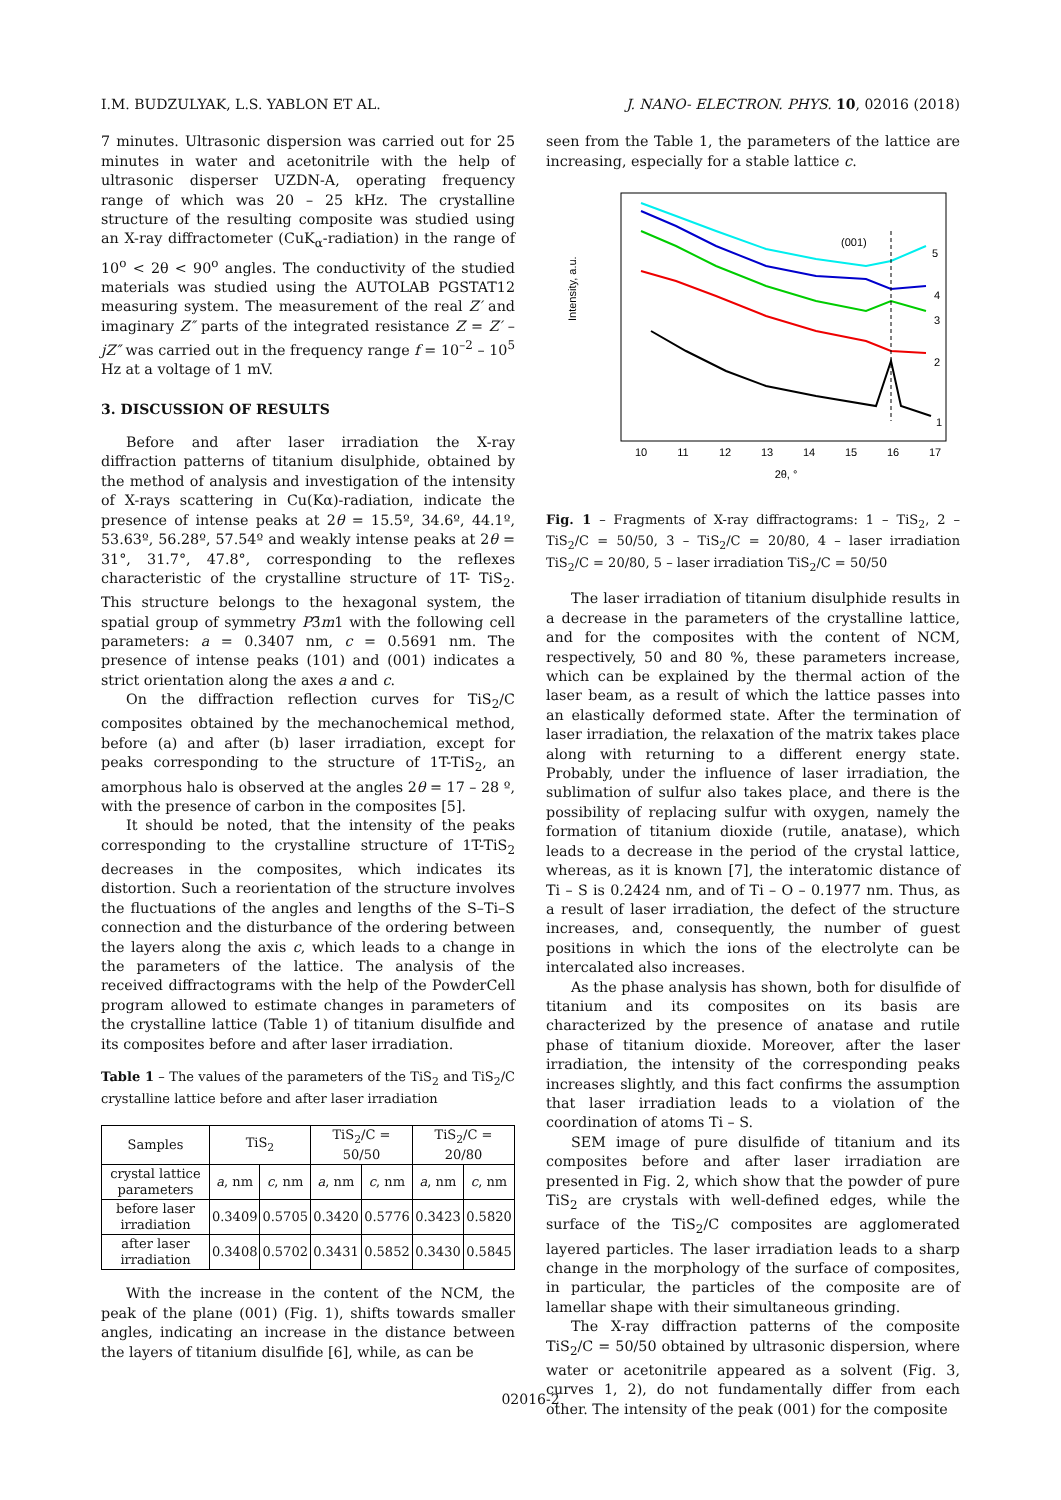I.M. BUDZULYAK, L.S. YABLON ET AL. J. NANO- ELECTRON. PHYS. 10, 02016 (2018)
7 minutes. Ultrasonic dispersion was carried out for 25 minutes in water and acetonitrile with the help of ultrasonic disperser UZDN-A, operating frequency range of which was 20 – 25 kHz. The crystalline structure of the resulting composite was studied using an X-ray diffractometer (CuK<sub>α</sub>-radiation) in the range of 10<sup>o</sup> < 2θ < 90<sup>o</sup> angles. The conductivity of the studied materials was studied using the AUTOLAB PGSTAT12 measuring system. The measurement of the real Z′ and imaginary Z″ parts of the integrated resistance Z = Z′ – jZ″ was carried out in the frequency range f = 10<sup>–2</sup> – 10<sup>5</sup> Hz at a voltage of 1 mV.
3. DISCUSSION OF RESULTS
Before and after laser irradiation the X-ray diffraction patterns of titanium disulphide, obtained by the method of analysis and investigation of the intensity of X-rays scattering in Cu(Kα)-radiation, indicate the presence of intense peaks at 2θ = 15.5º, 34.6º, 44.1º, 53.63º, 56.28º, 57.54º and weakly intense peaks at 2θ = 31°, 31.7°, 47.8°, corresponding to the reflexes characteristic of the crystalline structure of 1T- TiS<sub>2</sub>. This structure belongs to the hexagonal system, the spatial group of symmetry P3̄m1 with the following cell parameters: a = 0.3407 nm, c = 0.5691 nm. The presence of intense peaks (101) and (001) indicates a strict orientation along the axes a and c.
On the diffraction reflection curves for TiS<sub>2</sub>/C composites obtained by the mechanochemical method, before (a) and after (b) laser irradiation, except for peaks corresponding to the structure of 1T-TiS<sub>2</sub>, an amorphous halo is observed at the angles 2θ = 17 – 28 º, with the presence of carbon in the composites [5].
It should be noted, that the intensity of the peaks corresponding to the crystalline structure of 1T-TiS<sub>2</sub> decreases in the composites, which indicates its distortion. Such a reorientation of the structure involves the fluctuations of the angles and lengths of the S–Ti–S connection and the disturbance of the ordering between the layers along the axis c, which leads to a change in the parameters of the lattice. The analysis of the received diffractograms with the help of the PowderCell program allowed to estimate changes in parameters of the crystalline lattice (Table 1) of titanium disulfide and its composites before and after laser irradiation.
Table 1 – The values of the parameters of the TiS<sub>2</sub> and TiS<sub>2</sub>/C crystalline lattice before and after laser irradiation
| Samples | TiS<sub>2</sub> | | TiS<sub>2</sub>/C = 50/50 | | TiS<sub>2</sub>/C = 20/80 | |
| --- | --- | --- | --- | --- | --- | --- |
| crystal lattice parameters | a , nm | c , nm | a , nm | c , nm | a , nm | c , nm |
| before laser irradiation | 0.3409 | 0.5705 | 0.3420 | 0.5776 | 0.3423 | 0.5820 |
| after laser irradiation | 0.3408 | 0.5702 | 0.3431 | 0.5852 | 0.3430 | 0.5845 |
With the increase in the content of the NCM, the peak of the plane (001) (Fig. 1), shifts towards smaller angles, indicating an increase in the distance between the layers of titanium disulfide [6], while, as can be
seen from the Table 1, the parameters of the lattice are increasing, especially for a stable lattice c.
Intensity, a.u.
10
11
12
13
14
15
16
17
2θ, °
(001)
5
4
3
2
1
Fig. 1 – Fragments of X-ray diffractograms: 1 – TiS<sub>2</sub>, 2 – TiS<sub>2</sub>/C = 50/50, 3 – TiS<sub>2</sub>/C = 20/80, 4 – laser irradiation TiS<sub>2</sub>/C = 20/80, 5 – laser irradiation TiS<sub>2</sub>/C = 50/50
The laser irradiation of titanium disulphide results in a decrease in the parameters of the crystalline lattice, and for the composites with the content of NCM, respectively, 50 and 80 %, these parameters increase, which can be explained by the thermal action of the laser beam, as a result of which the lattice passes into an elastically deformed state. After the termination of laser irradiation, the relaxation of the matrix takes place along with returning to a different energy state. Probably, under the influence of laser irradiation, the sublimation of sulfur also takes place, and there is the possibility of replacing sulfur with oxygen, namely the formation of titanium dioxide (rutile, anatase), which leads to a decrease in the period of the crystal lattice, whereas, as it is known [7], the interatomic distance of Ti – S is 0.2424 nm, and of Ti – O – 0.1977 nm. Thus, as a result of laser irradiation, the defect of the structure increases, and, consequently, the number of guest positions in which the ions of the electrolyte can be intercalated also increases.
As the phase analysis has shown, both for disulfide of titanium and its composites on its basis are characterized by the presence of anatase and rutile phase of titanium dioxide. Moreover, after the laser irradiation, the intensity of the corresponding peaks increases slightly, and this fact confirms the assumption that laser irradiation leads to a violation of the coordination of atoms Ti – S.
SEM image of pure disulfide of titanium and its composites before and after laser irradiation are presented in Fig. 2, which show that the powder of pure TiS<sub>2</sub> are crystals with well-defined edges, while the surface of the TiS<sub>2</sub>/C composites are agglomerated layered particles. The laser irradiation leads to a sharp change in the morphology of the surface of composites, in particular, the particles of the composite are of lamellar shape with their simultaneous grinding.
The X-ray diffraction patterns of the composite TiS<sub>2</sub>/C = 50/50 obtained by ultrasonic dispersion, where water or acetonitrile appeared as a solvent (Fig. 3, curves 1, 2), do not fundamentally differ from each other. The intensity of the peak (001) for the composite
02016-2